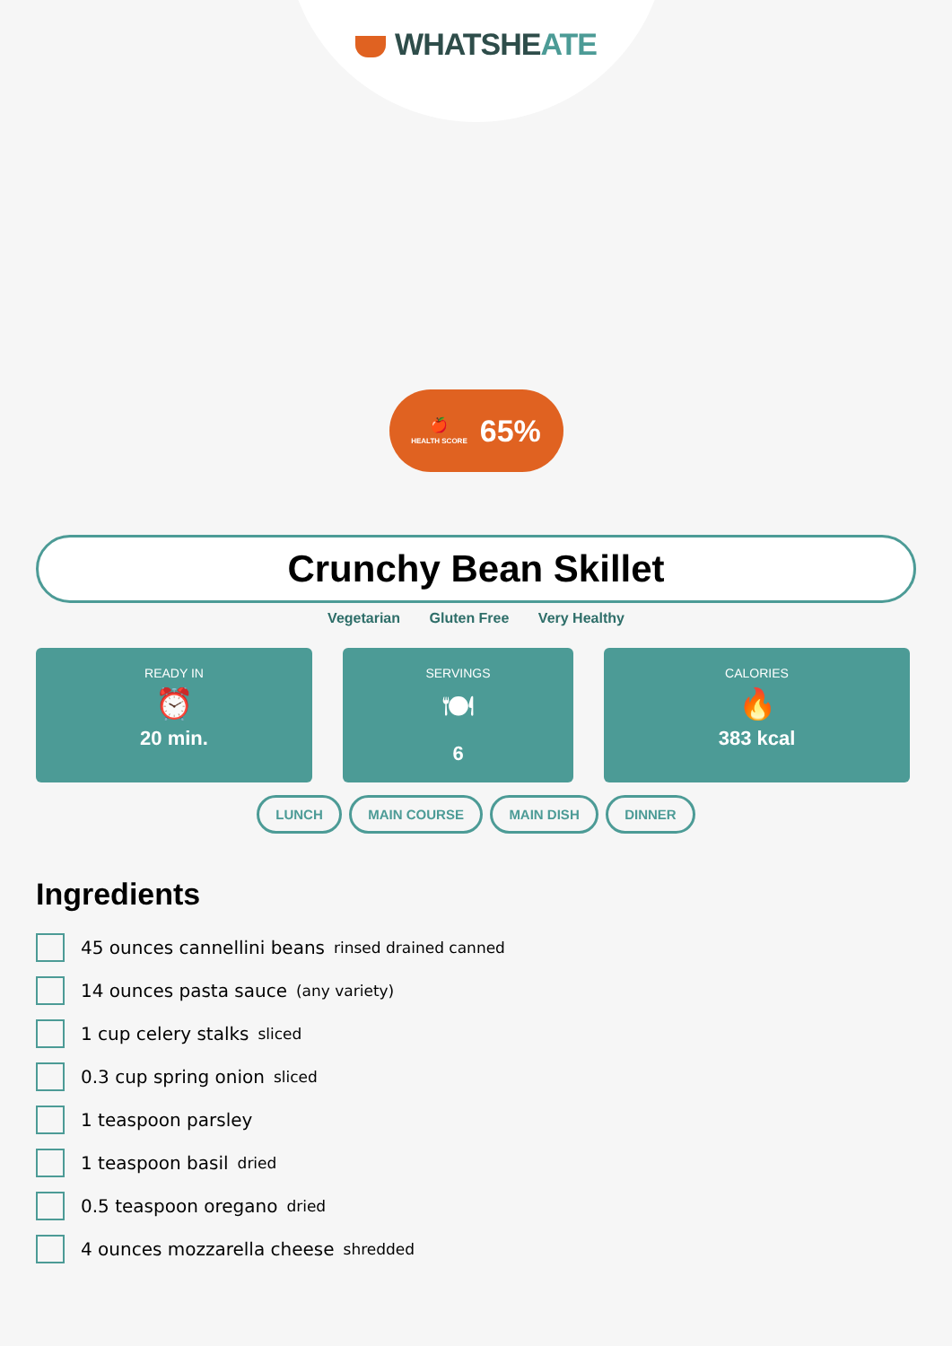WHATSHEATE
🍎
HEALTH SCORE
65%
Crunchy Bean Skillet
Vegetarian Gluten Free Very Healthy
READY IN
⏰
20 min.
SERVINGS
🍽
6
CALORIES
🔥
383 kcal
LUNCH MAIN COURSE MAIN DISH DINNER
Ingredients
45 ounces cannellini beans rinsed drained canned
14 ounces pasta sauce (any variety)
1 cup celery stalks sliced
0.3 cup spring onion sliced
1 teaspoon parsley
1 teaspoon basil dried
0.5 teaspoon oregano dried
4 ounces mozzarella cheese shredded